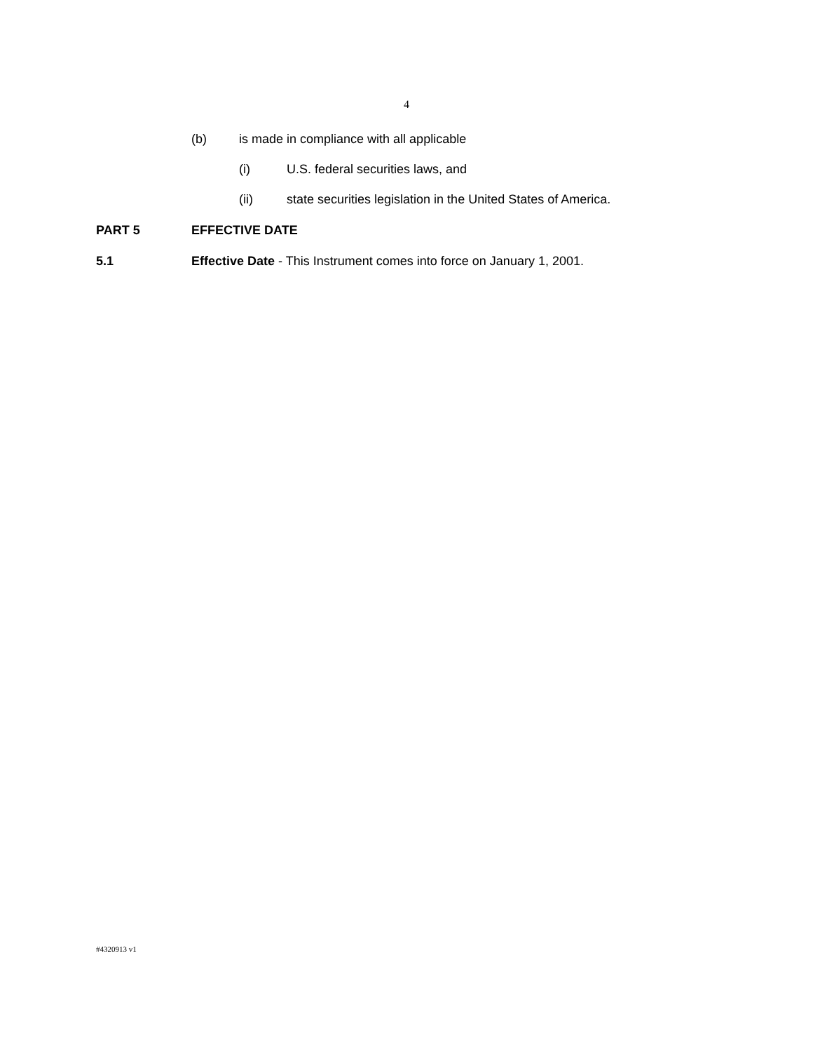4
(b) is made in compliance with all applicable
(i) U.S. federal securities laws, and
(ii) state securities legislation in the United States of America.
PART 5 EFFECTIVE DATE
5.1 Effective Date - This Instrument comes into force on January 1, 2001.
#4320913 v1